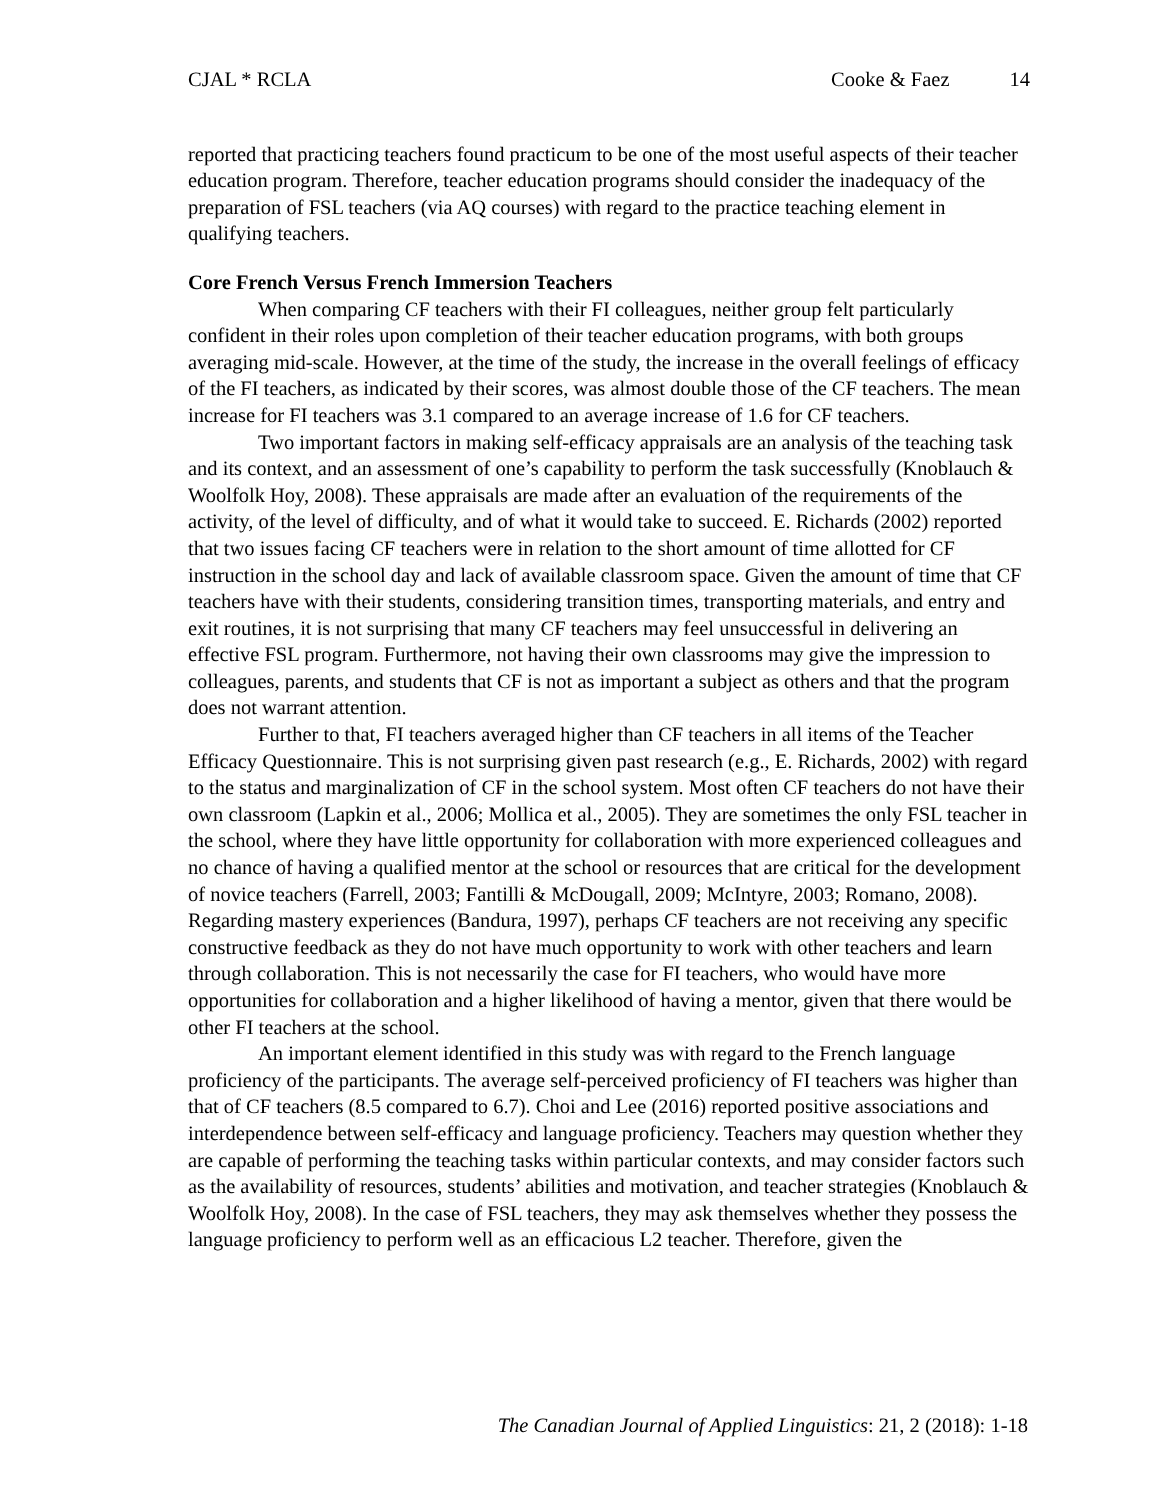CJAL * RCLA Cooke & Faez 14
reported that practicing teachers found practicum to be one of the most useful aspects of their teacher education program. Therefore, teacher education programs should consider the inadequacy of the preparation of FSL teachers (via AQ courses) with regard to the practice teaching element in qualifying teachers.
Core French Versus French Immersion Teachers
When comparing CF teachers with their FI colleagues, neither group felt particularly confident in their roles upon completion of their teacher education programs, with both groups averaging mid-scale. However, at the time of the study, the increase in the overall feelings of efficacy of the FI teachers, as indicated by their scores, was almost double those of the CF teachers. The mean increase for FI teachers was 3.1 compared to an average increase of 1.6 for CF teachers.
Two important factors in making self-efficacy appraisals are an analysis of the teaching task and its context, and an assessment of one’s capability to perform the task successfully (Knoblauch & Woolfolk Hoy, 2008). These appraisals are made after an evaluation of the requirements of the activity, of the level of difficulty, and of what it would take to succeed. E. Richards (2002) reported that two issues facing CF teachers were in relation to the short amount of time allotted for CF instruction in the school day and lack of available classroom space. Given the amount of time that CF teachers have with their students, considering transition times, transporting materials, and entry and exit routines, it is not surprising that many CF teachers may feel unsuccessful in delivering an effective FSL program. Furthermore, not having their own classrooms may give the impression to colleagues, parents, and students that CF is not as important a subject as others and that the program does not warrant attention.
Further to that, FI teachers averaged higher than CF teachers in all items of the Teacher Efficacy Questionnaire. This is not surprising given past research (e.g., E. Richards, 2002) with regard to the status and marginalization of CF in the school system. Most often CF teachers do not have their own classroom (Lapkin et al., 2006; Mollica et al., 2005). They are sometimes the only FSL teacher in the school, where they have little opportunity for collaboration with more experienced colleagues and no chance of having a qualified mentor at the school or resources that are critical for the development of novice teachers (Farrell, 2003; Fantilli & McDougall, 2009; McIntyre, 2003; Romano, 2008). Regarding mastery experiences (Bandura, 1997), perhaps CF teachers are not receiving any specific constructive feedback as they do not have much opportunity to work with other teachers and learn through collaboration. This is not necessarily the case for FI teachers, who would have more opportunities for collaboration and a higher likelihood of having a mentor, given that there would be other FI teachers at the school.
An important element identified in this study was with regard to the French language proficiency of the participants. The average self-perceived proficiency of FI teachers was higher than that of CF teachers (8.5 compared to 6.7). Choi and Lee (2016) reported positive associations and interdependence between self-efficacy and language proficiency. Teachers may question whether they are capable of performing the teaching tasks within particular contexts, and may consider factors such as the availability of resources, students’ abilities and motivation, and teacher strategies (Knoblauch & Woolfolk Hoy, 2008). In the case of FSL teachers, they may ask themselves whether they possess the language proficiency to perform well as an efficacious L2 teacher. Therefore, given the
The Canadian Journal of Applied Linguistics: 21, 2 (2018): 1-18